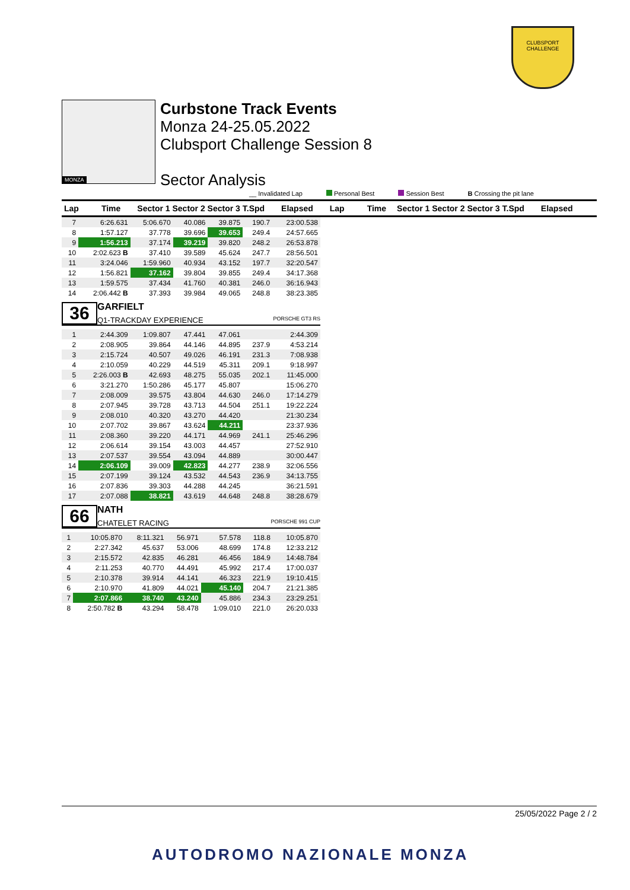CLUBSPORT
CHALLENGE
MONZA
Curbstone Track Events
Monza 24-25.05.2022
Clubsport Challenge Session 8
Sector Analysis
__ Invalidated Lap Personal Best Session Best B Crossing the pit lane
Lap Time Sector 1 Sector 2 Sector 3 T.Spd
Elapsed Lap Time Sector 1 Sector 2 Sector 3 T.Spd
Elapsed
| 7 | 6:26.631 | 5:06.670 | 40.086 | 39.875 | 190.7 | 23:00.538 |
| 8 | 1:57.127 | 37.778 | 39.696 | 39.653 | 249.4 | 24:57.665 |
| 9 | 1:56.213 | 37.174 | 39.219 | 39.820 | 248.2 | 26:53.878 |
| 10 | 2:02.623 B | 37.410 | 39.589 | 45.624 | 247.7 | 28:56.501 |
| 11 | 3:24.046 | 1:59.960 | 40.934 | 43.152 | 197.7 | 32:20.547 |
| 12 | 1:56.821 | 37.162 | 39.804 | 39.855 | 249.4 | 34:17.368 |
| 13 | 1:59.575 | 37.434 | 41.760 | 40.381 | 246.0 | 36:16.943 |
| 14 | 2:06.442 B | 37.393 | 39.984 | 49.065 | 248.8 | 38:23.385 |
36
GARFIELT
Q1-TRACKDAY EXPERIENCE PORSCHE GT3 RS
| 1 | 2:44.309 | 1:09.807 | 47.441 | 47.061 | | 2:44.309 |
| 2 | 2:08.905 | 39.864 | 44.146 | 44.895 | 237.9 | 4:53.214 |
| 3 | 2:15.724 | 40.507 | 49.026 | 46.191 | 231.3 | 7:08.938 |
| 4 | 2:10.059 | 40.229 | 44.519 | 45.311 | 209.1 | 9:18.997 |
| 5 | 2:26.003 B | 42.693 | 48.275 | 55.035 | 202.1 | 11:45.000 |
| 6 | 3:21.270 | 1:50.286 | 45.177 | 45.807 | | 15:06.270 |
| 7 | 2:08.009 | 39.575 | 43.804 | 44.630 | 246.0 | 17:14.279 |
| 8 | 2:07.945 | 39.728 | 43.713 | 44.504 | 251.1 | 19:22.224 |
| 9 | 2:08.010 | 40.320 | 43.270 | 44.420 | | 21:30.234 |
| 10 | 2:07.702 | 39.867 | 43.624 | 44.211 | | 23:37.936 |
| 11 | 2:08.360 | 39.220 | 44.171 | 44.969 | 241.1 | 25:46.296 |
| 12 | 2:06.614 | 39.154 | 43.003 | 44.457 | | 27:52.910 |
| 13 | 2:07.537 | 39.554 | 43.094 | 44.889 | | 30:00.447 |
| 14 | 2:06.109 | 39.009 | 42.823 | 44.277 | 238.9 | 32:06.556 |
| 15 | 2:07.199 | 39.124 | 43.532 | 44.543 | 236.9 | 34:13.755 |
| 16 | 2:07.836 | 39.303 | 44.288 | 44.245 | | 36:21.591 |
| 17 | 2:07.088 | 38.821 | 43.619 | 44.648 | 248.8 | 38:28.679 |
66
NATH
CHATELET RACING PORSCHE 991 CUP
| 1 | 10:05.870 | 8:11.321 | 56.971 | 57.578 | 118.8 | 10:05.870 |
| 2 | 2:27.342 | 45.637 | 53.006 | 48.699 | 174.8 | 12:33.212 |
| 3 | 2:15.572 | 42.835 | 46.281 | 46.456 | 184.9 | 14:48.784 |
| 4 | 2:11.253 | 40.770 | 44.491 | 45.992 | 217.4 | 17:00.037 |
| 5 | 2:10.378 | 39.914 | 44.141 | 46.323 | 221.9 | 19:10.415 |
| 6 | 2:10.970 | 41.809 | 44.021 | 45.140 | 204.7 | 21:21.385 |
| 7 | 2:07.866 | 38.740 | 43.240 | 45.886 | 234.3 | 23:29.251 |
| 8 | 2:50.782 B | 43.294 | 58.478 | 1:09.010 | 221.0 | 26:20.033 |
25/05/2022 Page 2 / 2
AUTODROMO NAZIONALE MONZA